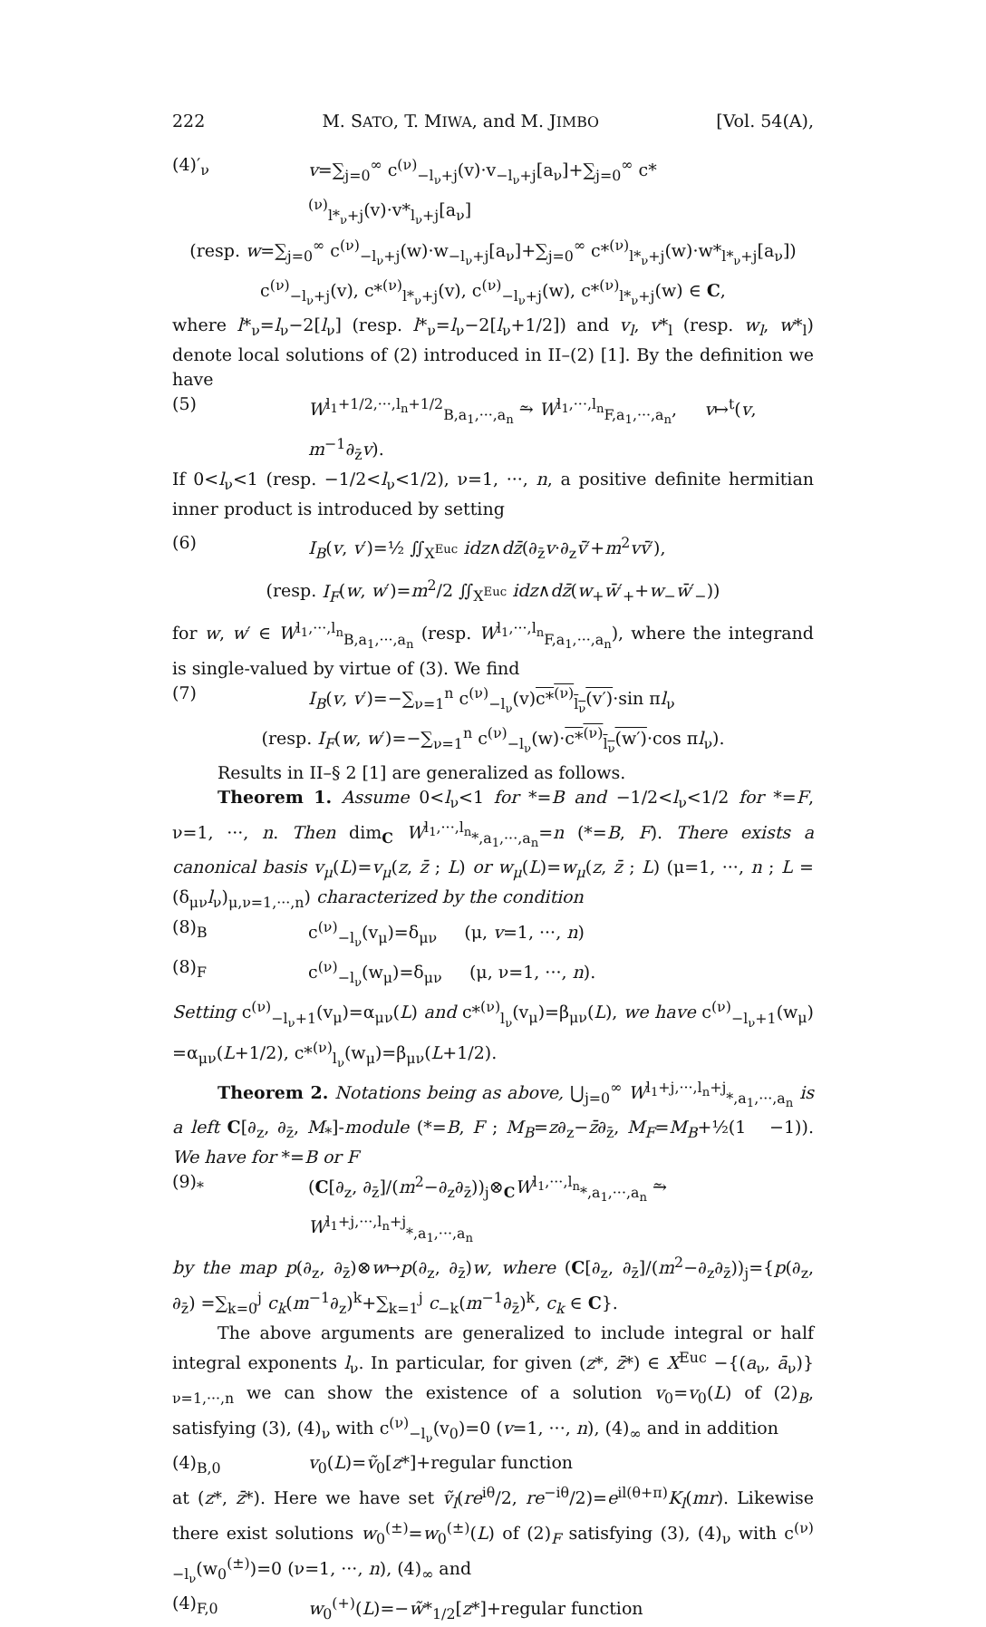222 M. SATO, T. MIWA, and M. JIMBO [Vol. 54(A),
(4)′<sub>ν</sub> v=∑<sub>j=0</sub><sup>∞</sup> c<sup>(ν)</sup><sub>−l<sub>ν</sub>+j</sub>(v)·v<sub>−l<sub>ν</sub>+j</sub>[a<sub>ν</sub>]+∑<sub>j=0</sub><sup>∞</sup> c*<sup>(ν)</sup><sub>l*<sub>ν</sub>+j</sub>(v)·v*<sub>l<sub>ν</sub>+j</sub>[a<sub>ν</sub>]
(resp. w=∑<sub>j=0</sub><sup>∞</sup> c<sup>(ν)</sup><sub>−l<sub>ν</sub>+j</sub>(w)·w<sub>−l<sub>ν</sub>+j</sub>[a<sub>ν</sub>]+∑<sub>j=0</sub><sup>∞</sup> c*<sup>(ν)</sup><sub>l*<sub>ν</sub>+j</sub>(w)·w*<sub>l*<sub>ν</sub>+j</sub>[a<sub>ν</sub>])
c<sup>(ν)</sup><sub>−l<sub>ν</sub>+j</sub>(v), c*<sup>(ν)</sup><sub>l*<sub>ν</sub>+j</sub>(v), c<sup>(ν)</sup><sub>−l<sub>ν</sub>+j</sub>(w), c*<sup>(ν)</sup><sub>l*<sub>ν</sub>+j</sub>(w) ∈ C,
where l*<sub>ν</sub>=l<sub>ν</sub>−2[l<sub>ν</sub>] (resp. l*<sub>ν</sub>=l<sub>ν</sub>−2[l<sub>ν</sub>+1/2]) and v<sub>l</sub>, v*<sub>l</sub> (resp. w<sub>l</sub>, w*<sub>l</sub>) denote local solutions of (2) introduced in II–(2) [1]. By the definition we have
(5) W<sup>l<sub>1</sub>+1/2,···,l<sub>n</sub>+1/2</sup><sub>B,a<sub>1</sub>,···,a<sub>n</sub></sub> ⥲ W<sup>l<sub>1</sub>,···,l<sub>n</sub></sup><sub>F,a<sub>1</sub>,···,a<sub>n</sub></sub>, v↦<sup>t</sup>(v, m<sup>−1</sup>∂<sub>z̄</sub>v).
If 0<l<sub>ν</sub><1 (resp. −1/2<l<sub>ν</sub><1/2), ν=1, ···, n, a positive definite hermitian inner product is introduced by setting
(6) I<sub>B</sub>(v, v′)=½ ∬<sub>X<sup>Euc</sup></sub> idz∧dz̄(∂<sub>z̄</sub>v·∂<sub>z</sub>v̄′+m<sup>2</sup>vv̄′),
(resp. I<sub>F</sub>(w, w′)=m<sup>2</sup>/2 ∬<sub>X<sup>Euc</sup></sub> idz∧dz̄(w<sub>+</sub>w̄′<sub>+</sub>+w<sub>−</sub>w̄′<sub>−</sub>))
for w, w′ ∈ W<sup>l<sub>1</sub>,···,l<sub>n</sub></sup><sub>B,a<sub>1</sub>,···,a<sub>n</sub></sub> (resp. W<sup>l<sub>1</sub>,···,l<sub>n</sub></sup><sub>F,a<sub>1</sub>,···,a<sub>n</sub></sub>), where the integrand is single-valued by virtue of (3). We find
(7) I<sub>B</sub>(v, v′)=−∑<sub>ν=1</sub><sup>n</sup> c<sup>(ν)</sup><sub>−l<sub>ν</sub></sub>(v)c*<sup>(ν)</sup><sub>l<sub>ν</sub></sub>(v′)·sin πl<sub>ν</sub>
(resp. I<sub>F</sub>(w, w′)=−∑<sub>ν=1</sub><sup>n</sup> c<sup>(ν)</sup><sub>−l<sub>ν</sub></sub>(w)·c*<sup>(ν)</sup><sub>l<sub>ν</sub></sub>(w′)·cos πl<sub>ν</sub>).
Results in II–§ 2 [1] are generalized as follows.
Theorem 1. Assume 0<l<sub>ν</sub><1 for *=B and −1/2<l<sub>ν</sub><1/2 for *=F, ν=1, ···, n. Then dim<sub>C</sub> W<sup>l<sub>1</sub>,···,l<sub>n</sub></sup><sub>*,a<sub>1</sub>,···,a<sub>n</sub></sub>=n (*=B, F). There exists a canonical basis v<sub>μ</sub>(L)=v<sub>μ</sub>(z, z̄ ; L) or w<sub>μ</sub>(L)=w<sub>μ</sub>(z, z̄ ; L) (μ=1, ···, n ; L =(δ<sub>μν</sub>l<sub>ν</sub>)<sub>μ,ν=1,···,n</sub>) characterized by the condition
(8)<sub>B</sub> c<sup>(ν)</sup><sub>−l<sub>ν</sub></sub>(v<sub>μ</sub>)=δ<sub>μν</sub> (μ, v=1, ···, n)
(8)<sub>F</sub> c<sup>(ν)</sup><sub>−l<sub>ν</sub></sub>(w<sub>μ</sub>)=δ<sub>μν</sub> (μ, ν=1, ···, n).
Setting c<sup>(ν)</sup><sub>−l<sub>ν</sub>+1</sub>(v<sub>μ</sub>)=α<sub>μν</sub>(L) and c*<sup>(ν)</sup><sub>l<sub>ν</sub></sub>(v<sub>μ</sub>)=β<sub>μν</sub>(L), we have c<sup>(ν)</sup><sub>−l<sub>ν</sub>+1</sub>(w<sub>μ</sub>) =α<sub>μν</sub>(L+1/2), c*<sup>(ν)</sup><sub>l<sub>ν</sub></sub>(w<sub>μ</sub>)=β<sub>μν</sub>(L+1/2).
Theorem 2. Notations being as above, ⋃<sub>j=0</sub><sup>∞</sup> W<sup>l<sub>1</sub>+j,···,l<sub>n</sub>+j</sup><sub>*,a<sub>1</sub>,···,a<sub>n</sub></sub> is a left C[∂<sub>z</sub>, ∂<sub>z̄</sub>, M<sub>*</sub>]-module (*=B, F ; M<sub>B</sub>=z∂<sub>z</sub>−z̄∂<sub>z̄</sub>, M<sub>F</sub>=M<sub>B</sub>+½(1 −1)). We have for *=B or F
(9)<sub>*</sub> (C[∂<sub>z</sub>, ∂<sub>z̄</sub>]/(m<sup>2</sup>−∂<sub>z</sub>∂<sub>z̄</sub>))<sub>j</sub>⊗<sub>C</sub>W<sup>l<sub>1</sub>,···,l<sub>n</sub></sup><sub>*,a<sub>1</sub>,···,a<sub>n</sub></sub> ⥲ W<sup>l<sub>1</sub>+j,···,l<sub>n</sub>+j</sup><sub>*,a<sub>1</sub>,···,a<sub>n</sub></sub>
by the map p(∂<sub>z</sub>, ∂<sub>z̄</sub>)⊗w↦p(∂<sub>z</sub>, ∂<sub>z̄</sub>)w, where (C[∂<sub>z</sub>, ∂<sub>z̄</sub>]/(m<sup>2</sup>−∂<sub>z</sub>∂<sub>z̄</sub>))<sub>j</sub>={p(∂<sub>z</sub>, ∂<sub>z̄</sub>) =∑<sub>k=0</sub><sup>j</sup> c<sub>k</sub>(m<sup>−1</sup>∂<sub>z</sub>)<sup>k</sup>+∑<sub>k=1</sub><sup>j</sup> c<sub>−k</sub>(m<sup>−1</sup>∂<sub>z̄</sub>)<sup>k</sup>, c<sub>k</sub> ∈ C}.
The above arguments are generalized to include integral or half integral exponents l<sub>ν</sub>. In particular, for given (z*, z̄*) ∈ X<sup>Euc</sup> −{(a<sub>ν</sub>, ā<sub>ν</sub>)}<sub>ν=1,···,n</sub> we can show the existence of a solution v<sub>0</sub>=v<sub>0</sub>(L) of (2)<sub>B</sub>, satisfying (3), (4)<sub>ν</sub> with c<sup>(ν)</sup><sub>−l<sub>ν</sub></sub>(v<sub>0</sub>)=0 (v=1, ···, n), (4)<sub>∞</sub> and in addition
(4)<sub>B,0</sub> v<sub>0</sub>(L)=ṽ<sub>0</sub>[z*]+regular function
at (z*, z̄*). Here we have set ṽ<sub>l</sub>(re<sup>iθ</sup>/2, re<sup>−iθ</sup>/2)=e<sup>il(θ+π)</sup>K<sub>l</sub>(mr). Likewise there exist solutions w<sub>0</sub><sup>(±)</sup>=w<sub>0</sub><sup>(±)</sup>(L) of (2)<sub>F</sub> satisfying (3), (4)<sub>ν</sub> with c<sup>(ν)</sup><sub>−l<sub>ν</sub></sub>(w<sub>0</sub><sup>(±)</sup>)=0 (ν=1, ···, n), (4)<sub>∞</sub> and
(4)<sub>F,0</sub> w<sub>0</sub><sup>(+)</sup>(L)=−w̃*<sub>1/2</sub>[z*]+regular function